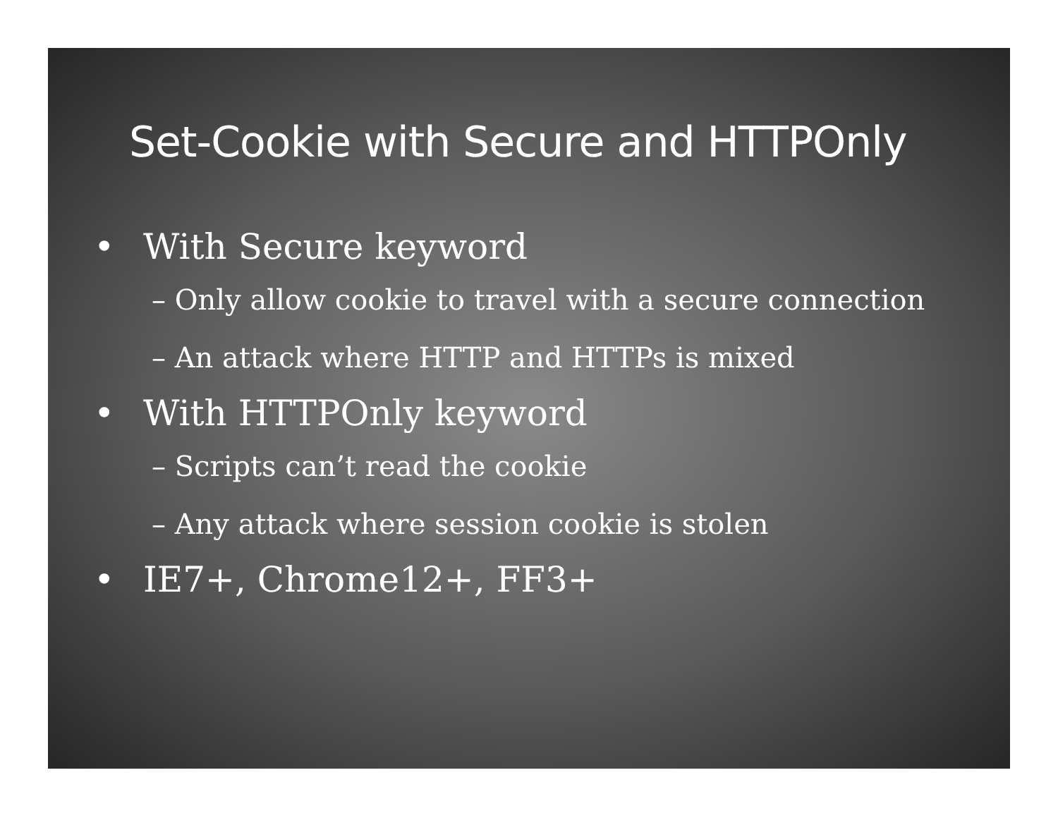Set-Cookie with Secure and HTTPOnly
• With Secure keyword
– Only allow cookie to travel with a secure connection
– An attack where HTTP and HTTPs is mixed
• With HTTPOnly keyword
– Scripts can’t read the cookie
– Any attack where session cookie is stolen
• IE7+, Chrome12+, FF3+